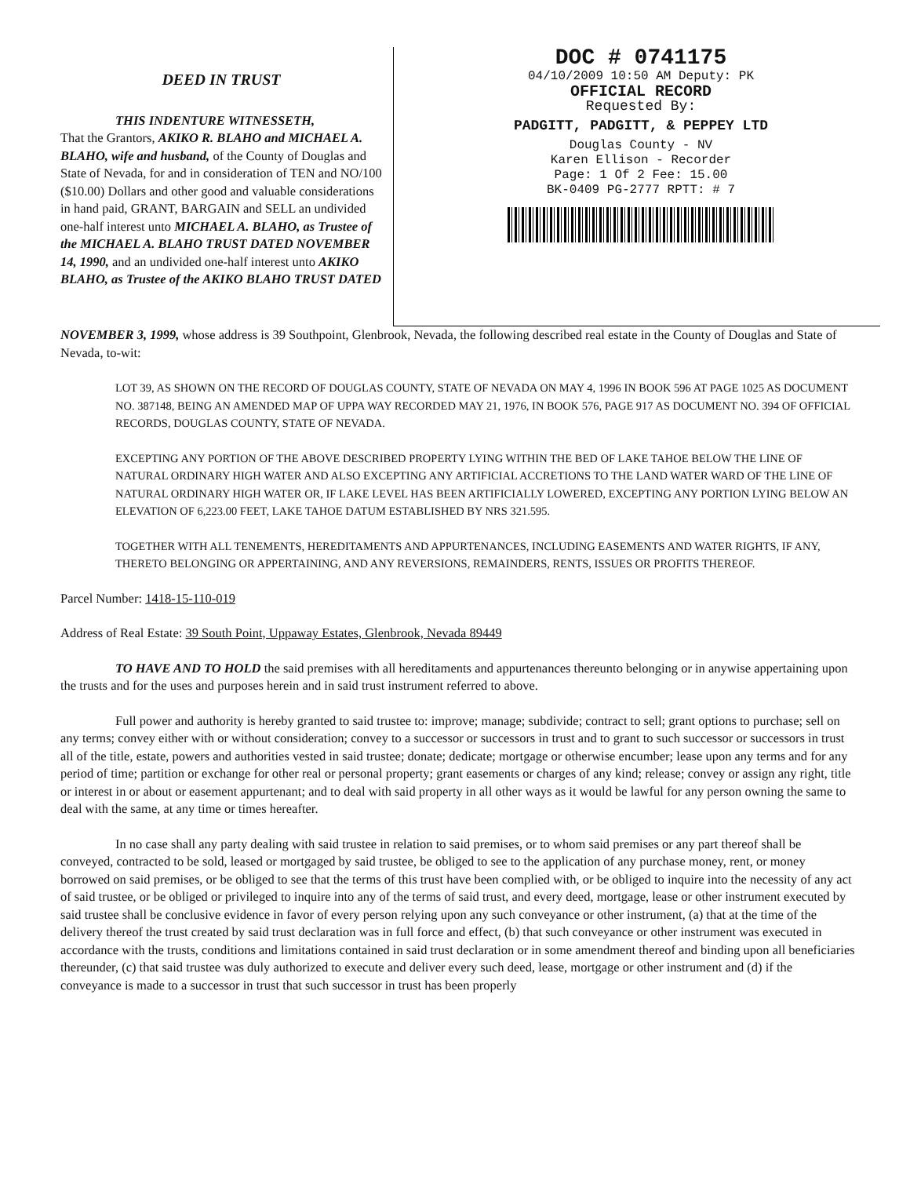DEED IN TRUST
THIS INDENTURE WITNESSETH,
That the Grantors, AKIKO R. BLAHO and MICHAEL A. BLAHO, wife and husband, of the County of Douglas and State of Nevada, for and in consideration of TEN and NO/100 ($10.00) Dollars and other good and valuable considerations in hand paid, GRANT, BARGAIN and SELL an undivided one-half interest unto MICHAEL A. BLAHO, as Trustee of the MICHAEL A. BLAHO TRUST DATED NOVEMBER 14, 1990, and an undivided one-half interest unto AKIKO BLAHO, as Trustee of the AKIKO BLAHO TRUST DATED
DOC # 0741175
04/10/2009 10:50 AM Deputy: PK
OFFICIAL RECORD
Requested By:
PADGITT, PADGITT, & PEPPEY LTD
Douglas County - NV
Karen Ellison - Recorder
Page: 1 Of 2 Fee: 15.00
BK-0409 PG-2777 RPTT: # 7
NOVEMBER 3, 1999, whose address is 39 Southpoint, Glenbrook, Nevada, the following described real estate in the County of Douglas and State of Nevada, to-wit:
LOT 39, AS SHOWN ON THE RECORD OF DOUGLAS COUNTY, STATE OF NEVADA ON MAY 4, 1996 IN BOOK 596 AT PAGE 1025 AS DOCUMENT NO. 387148, BEING AN AMENDED MAP OF UPPA WAY RECORDED MAY 21, 1976, IN BOOK 576, PAGE 917 AS DOCUMENT NO. 394 OF OFFICIAL RECORDS, DOUGLAS COUNTY, STATE OF NEVADA.
EXCEPTING ANY PORTION OF THE ABOVE DESCRIBED PROPERTY LYING WITHIN THE BED OF LAKE TAHOE BELOW THE LINE OF NATURAL ORDINARY HIGH WATER AND ALSO EXCEPTING ANY ARTIFICIAL ACCRETIONS TO THE LAND WATER WARD OF THE LINE OF NATURAL ORDINARY HIGH WATER OR, IF LAKE LEVEL HAS BEEN ARTIFICIALLY LOWERED, EXCEPTING ANY PORTION LYING BELOW AN ELEVATION OF 6,223.00 FEET, LAKE TAHOE DATUM ESTABLISHED BY NRS 321.595.
TOGETHER WITH ALL TENEMENTS, HEREDITAMENTS AND APPURTENANCES, INCLUDING EASEMENTS AND WATER RIGHTS, IF ANY, THERETO BELONGING OR APPERTAINING, AND ANY REVERSIONS, REMAINDERS, RENTS, ISSUES OR PROFITS THEREOF.
Parcel Number: 1418-15-110-019
Address of Real Estate: 39 South Point, Uppaway Estates, Glenbrook, Nevada 89449
TO HAVE AND TO HOLD the said premises with all hereditaments and appurtenances thereunto belonging or in anywise appertaining upon the trusts and for the uses and purposes herein and in said trust instrument referred to above.
Full power and authority is hereby granted to said trustee to: improve; manage; subdivide; contract to sell; grant options to purchase; sell on any terms; convey either with or without consideration; convey to a successor or successors in trust and to grant to such successor or successors in trust all of the title, estate, powers and authorities vested in said trustee; donate; dedicate; mortgage or otherwise encumber; lease upon any terms and for any period of time; partition or exchange for other real or personal property; grant easements or charges of any kind; release; convey or assign any right, title or interest in or about or easement appurtenant; and to deal with said property in all other ways as it would be lawful for any person owning the same to deal with the same, at any time or times hereafter.
In no case shall any party dealing with said trustee in relation to said premises, or to whom said premises or any part thereof shall be conveyed, contracted to be sold, leased or mortgaged by said trustee, be obliged to see to the application of any purchase money, rent, or money borrowed on said premises, or be obliged to see that the terms of this trust have been complied with, or be obliged to inquire into the necessity of any act of said trustee, or be obliged or privileged to inquire into any of the terms of said trust, and every deed, mortgage, lease or other instrument executed by said trustee shall be conclusive evidence in favor of every person relying upon any such conveyance or other instrument, (a) that at the time of the delivery thereof the trust created by said trust declaration was in full force and effect, (b) that such conveyance or other instrument was executed in accordance with the trusts, conditions and limitations contained in said trust declaration or in some amendment thereof and binding upon all beneficiaries thereunder, (c) that said trustee was duly authorized to execute and deliver every such deed, lease, mortgage or other instrument and (d) if the conveyance is made to a successor in trust that such successor in trust has been properly